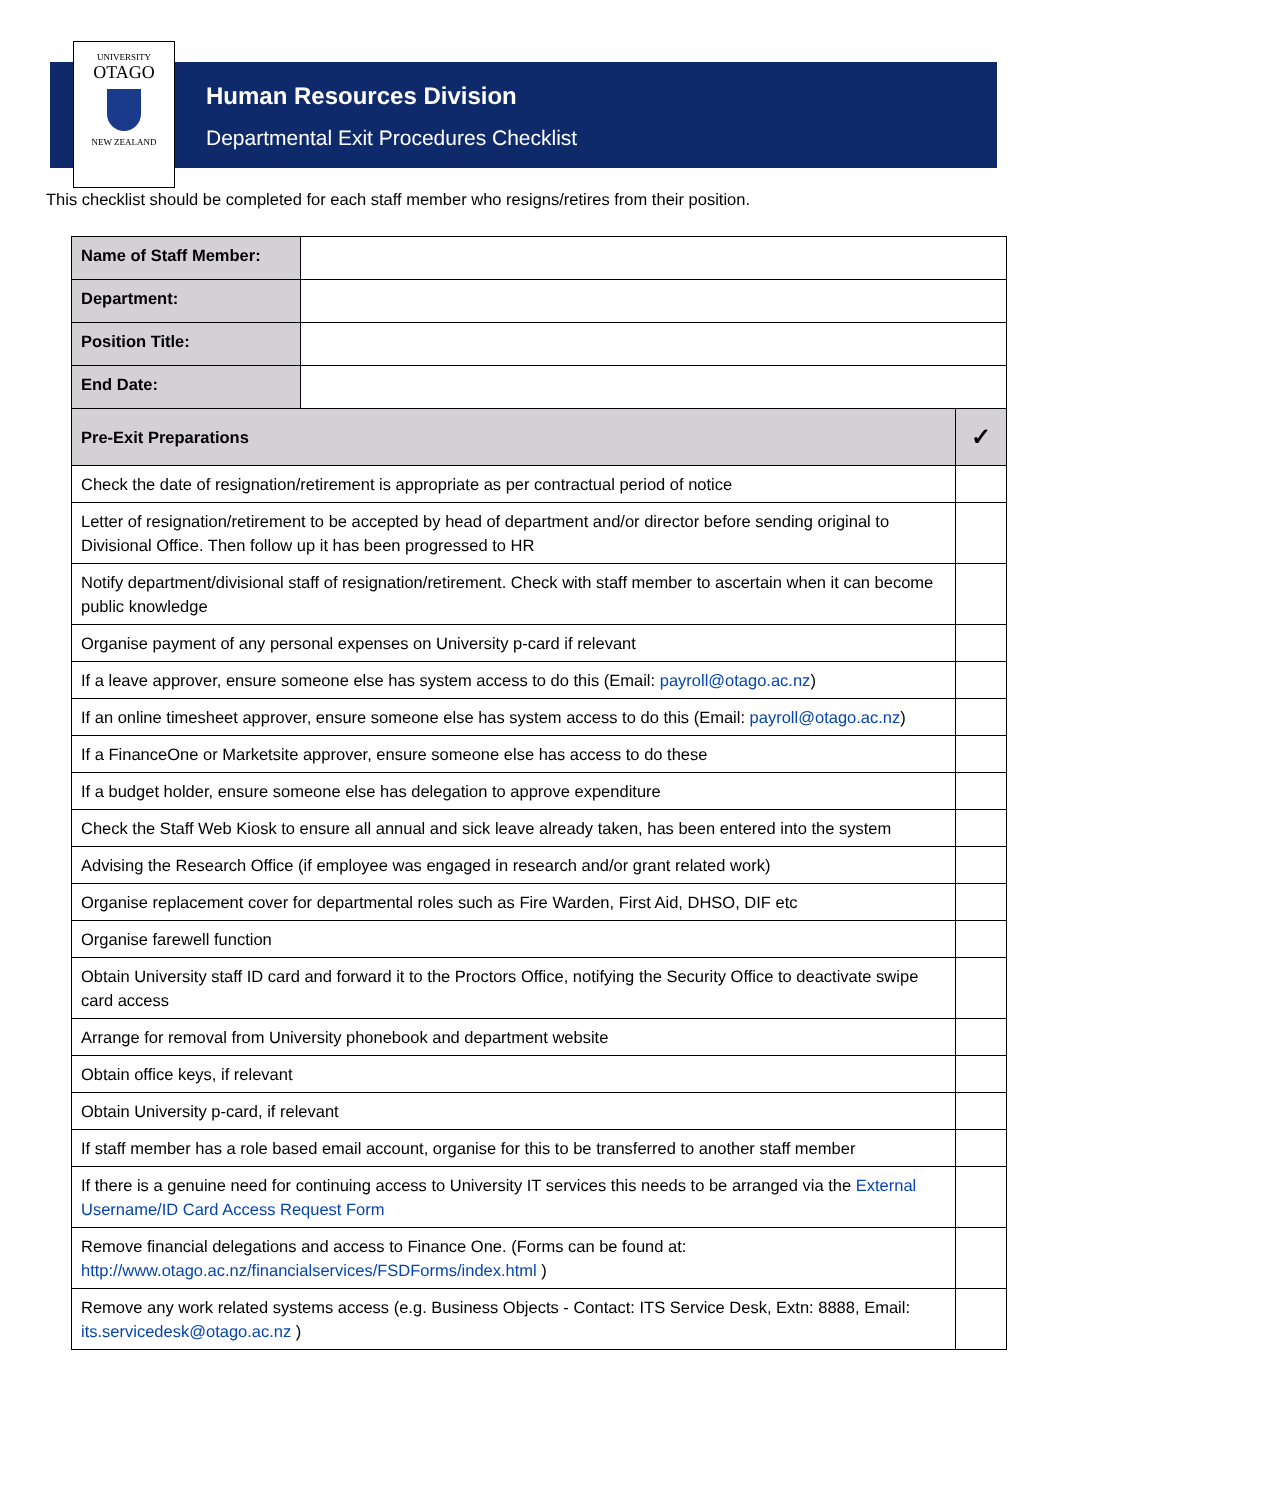UNIVERSITY
OTAGO
NEW ZEALAND
Human Resources Division
Departmental Exit Procedures Checklist
This checklist should be completed for each staff member who resigns/retires from their position.
| Name of Staff Member: | | |
| Department: | | |
| Position Title: | | |
| End Date: | | |
| Pre-Exit Preparations | | ✓ |
| Check the date of resignation/retirement is appropriate as per contractual period of notice | | |
| Letter of resignation/retirement to be accepted by head of department and/or director before sending original to Divisional Office. Then follow up it has been progressed to HR | | |
| Notify department/divisional staff of resignation/retirement. Check with staff member to ascertain when it can become public knowledge | | |
| Organise payment of any personal expenses on University p-card if relevant | | |
| If a leave approver, ensure someone else has system access to do this (Email: payroll@otago.ac.nz ) | | |
| If an online timesheet approver, ensure someone else has system access to do this (Email: payroll@otago.ac.nz ) | | |
| If a FinanceOne or Marketsite approver, ensure someone else has access to do these | | |
| If a budget holder, ensure someone else has delegation to approve expenditure | | |
| Check the Staff Web Kiosk to ensure all annual and sick leave already taken, has been entered into the system | | |
| Advising the Research Office (if employee was engaged in research and/or grant related work) | | |
| Organise replacement cover for departmental roles such as Fire Warden, First Aid, DHSO, DIF etc | | |
| Organise farewell function | | |
| Obtain University staff ID card and forward it to the Proctors Office, notifying the Security Office to deactivate swipe card access | | |
| Arrange for removal from University phonebook and department website | | |
| Obtain office keys, if relevant | | |
| Obtain University p-card, if relevant | | |
| If staff member has a role based email account, organise for this to be transferred to another staff member | | |
| If there is a genuine need for continuing access to University IT services this needs to be arranged via the External Username/ID Card Access Request Form | | |
| Remove financial delegations and access to Finance One. (Forms can be found at: http://www.otago.ac.nz/financialservices/FSDForms/index.html ) | | |
| Remove any work related systems access (e.g. Business Objects - Contact: ITS Service Desk, Extn: 8888, Email: its.servicedesk@otago.ac.nz ) | | |